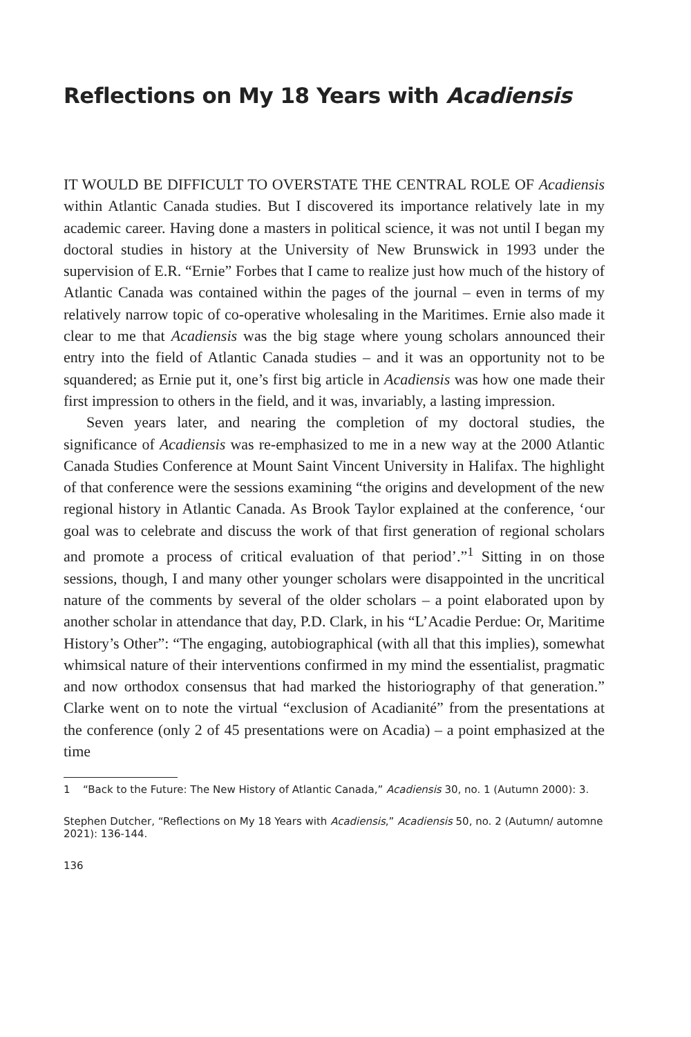Reflections on My 18 Years with Acadiensis
IT WOULD BE DIFFICULT TO OVERSTATE THE CENTRAL ROLE OF Acadiensis within Atlantic Canada studies. But I discovered its importance relatively late in my academic career. Having done a masters in political science, it was not until I began my doctoral studies in history at the University of New Brunswick in 1993 under the supervision of E.R. “Ernie” Forbes that I came to realize just how much of the history of Atlantic Canada was contained within the pages of the journal – even in terms of my relatively narrow topic of co-operative wholesaling in the Maritimes. Ernie also made it clear to me that Acadiensis was the big stage where young scholars announced their entry into the field of Atlantic Canada studies – and it was an opportunity not to be squandered; as Ernie put it, one’s first big article in Acadiensis was how one made their first impression to others in the field, and it was, invariably, a lasting impression.
Seven years later, and nearing the completion of my doctoral studies, the significance of Acadiensis was re-emphasized to me in a new way at the 2000 Atlantic Canada Studies Conference at Mount Saint Vincent University in Halifax. The highlight of that conference were the sessions examining “the origins and development of the new regional history in Atlantic Canada. As Brook Taylor explained at the conference, ‘our goal was to celebrate and discuss the work of that first generation of regional scholars and promote a process of critical evaluation of that period’.”<sup>1</sup> Sitting in on those sessions, though, I and many other younger scholars were disappointed in the uncritical nature of the comments by several of the older scholars – a point elaborated upon by another scholar in attendance that day, P.D. Clark, in his “L’Acadie Perdue: Or, Maritime History’s Other”: “The engaging, autobiographical (with all that this implies), somewhat whimsical nature of their interventions confirmed in my mind the essentialist, pragmatic and now orthodox consensus that had marked the historiography of that generation.” Clarke went on to note the virtual “exclusion of Acadianité” from the presentations at the conference (only 2 of 45 presentations were on Acadia) – a point emphasized at the time
1 “Back to the Future: The New History of Atlantic Canada,” Acadiensis 30, no. 1 (Autumn 2000): 3.
Stephen Dutcher, “Reflections on My 18 Years with Acadiensis,” Acadiensis 50, no. 2 (Autumn/ automne 2021): 136-144.
136